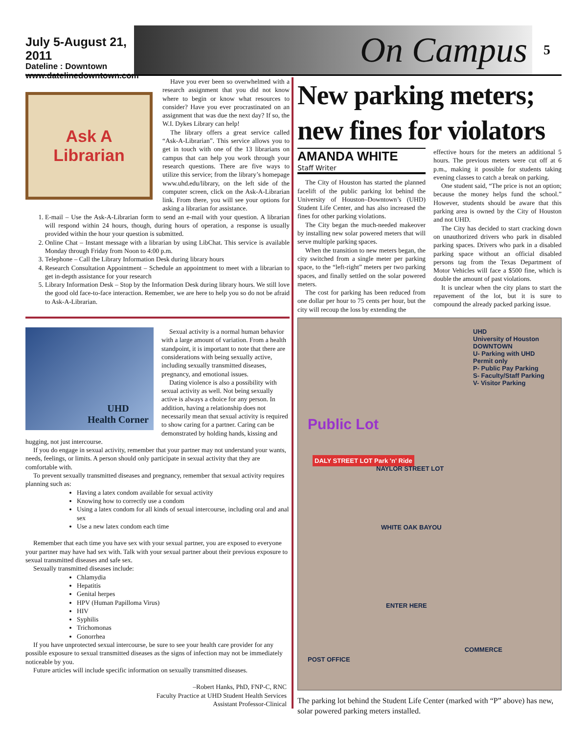July 5-August 21, 2011
Dateline : Downtown
www.datelinedowntown.com
On Campus
5
Ask A Librarian
Have you ever been so overwhelmed with a research assignment that you did not know where to begin or know what resources to consider? Have you ever procrastinated on an assignment that was due the next day? If so, the W.I. Dykes Library can help!
The library offers a great service called “Ask-A-Librarian”. This service allows you to get in touch with one of the 13 librarians on campus that can help you work through your research questions. There are five ways to utilize this service; from the library’s homepage www.uhd.edu/library, on the left side of the computer screen, click on the Ask-A-Librarian link. From there, you will see your options for asking a librarian for assistance.
1. E-mail – Use the Ask-A-Librarian form to send an e-mail with your question. A librarian will respond within 24 hours, though, during hours of operation, a response is usually provided within the hour your question is submitted.
2. Online Chat – Instant message with a librarian by using LibChat. This service is available Monday through Friday from Noon to 4:00 p.m.
3. Telephone – Call the Library Information Desk during library hours
4. Research Consultation Appointment – Schedule an appointment to meet with a librarian to get in-depth assistance for your research
5. Library Information Desk – Stop by the Information Desk during library hours. We still love the good old face-to-face interaction. Remember, we are here to help you so do not be afraid to Ask-A-Librarian.
UHD
Health Corner
Sexual activity is a normal human behavior with a large amount of variation. From a health standpoint, it is important to note that there are considerations with being sexually active, including sexually transmitted diseases, pregnancy, and emotional issues.
Dating violence is also a possibility with sexual activity as well. Not being sexually active is always a choice for any person. In addition, having a relationship does not necessarily mean that sexual activity is required to show caring for a partner. Caring can be demonstrated by holding hands, kissing and hugging, not just intercourse.
If you do engage in sexual activity, remember that your partner may not understand your wants, needs, feelings, or limits. A person should only participate in sexual activity that they are comfortable with.
To prevent sexually transmitted diseases and pregnancy, remember that sexual activity requires planning such as:
Having a latex condom available for sexual activity
Knowing how to correctly use a condom
Using a latex condom for all kinds of sexual intercourse, including oral and anal sex
Use a new latex condom each time
Remember that each time you have sex with your sexual partner, you are exposed to everyone your partner may have had sex with. Talk with your sexual partner about their previous exposure to sexual transmitted diseases and safe sex.
Sexually transmitted diseases include:
Chlamydia
Hepatitis
Genital herpes
HPV (Human Papilloma Virus)
HIV
Syphilis
Trichomonas
Gonorrhea
If you have unprotected sexual intercourse, be sure to see your health care provider for any possible exposure to sexual transmitted diseases as the signs of infection may not be immediately noticeable by you.
Future articles will include specific information on sexually transmitted diseases.
–Robert Hanks, PhD, FNP-C, RNC
Faculty Practice at UHD Student Health Services
Assistant Professor-Clinical
New parking meters; new fines for violators
AMANDA WHITE
Staff Writer
The City of Houston has started the planned facelift of the public parking lot behind the University of Houston–Downtown’s (UHD) Student Life Center, and has also increased the fines for other parking violations.
The City began the much-needed makeover by installing new solar powered meters that will serve multiple parking spaces.
When the transition to new meters began, the city switched from a single meter per parking space, to the “left-right” meters per two parking spaces, and finally settled on the solar powered meters.
The cost for parking has been reduced from one dollar per hour to 75 cents per hour, but the city will recoup the loss by extending the
effective hours for the meters an additional 5 hours. The previous meters were cut off at 6 p.m., making it possible for students taking evening classes to catch a break on parking.
One student said, “The price is not an option; because the money helps fund the school.” However, students should be aware that this parking area is owned by the City of Houston and not UHD.
The City has decided to start cracking down on unauthorized drivers who park in disabled parking spaces. Drivers who park in a disabled parking space without an official disabled persons tag from the Texas Department of Motor Vehicles will face a $500 fine, which is double the amount of past violations.
It is unclear when the city plans to start the repavement of the lot, but it is sure to compound the already packed parking issue.
UHD
University of Houston DOWNTOWN
U- Parking with UHD Permit only
P- Public Pay Parking
S- Faculty/Staff Parking
V- Visitor Parking
Public Lot
DALY STREET LOT Park 'n' Ride
NAYLOR STREET LOT
WHITE OAK BAYOU
ENTER HERE
POST OFFICE
COMMERCE
The parking lot behind the Student Life Center (marked with “P” above) has new, solar powered parking meters installed.